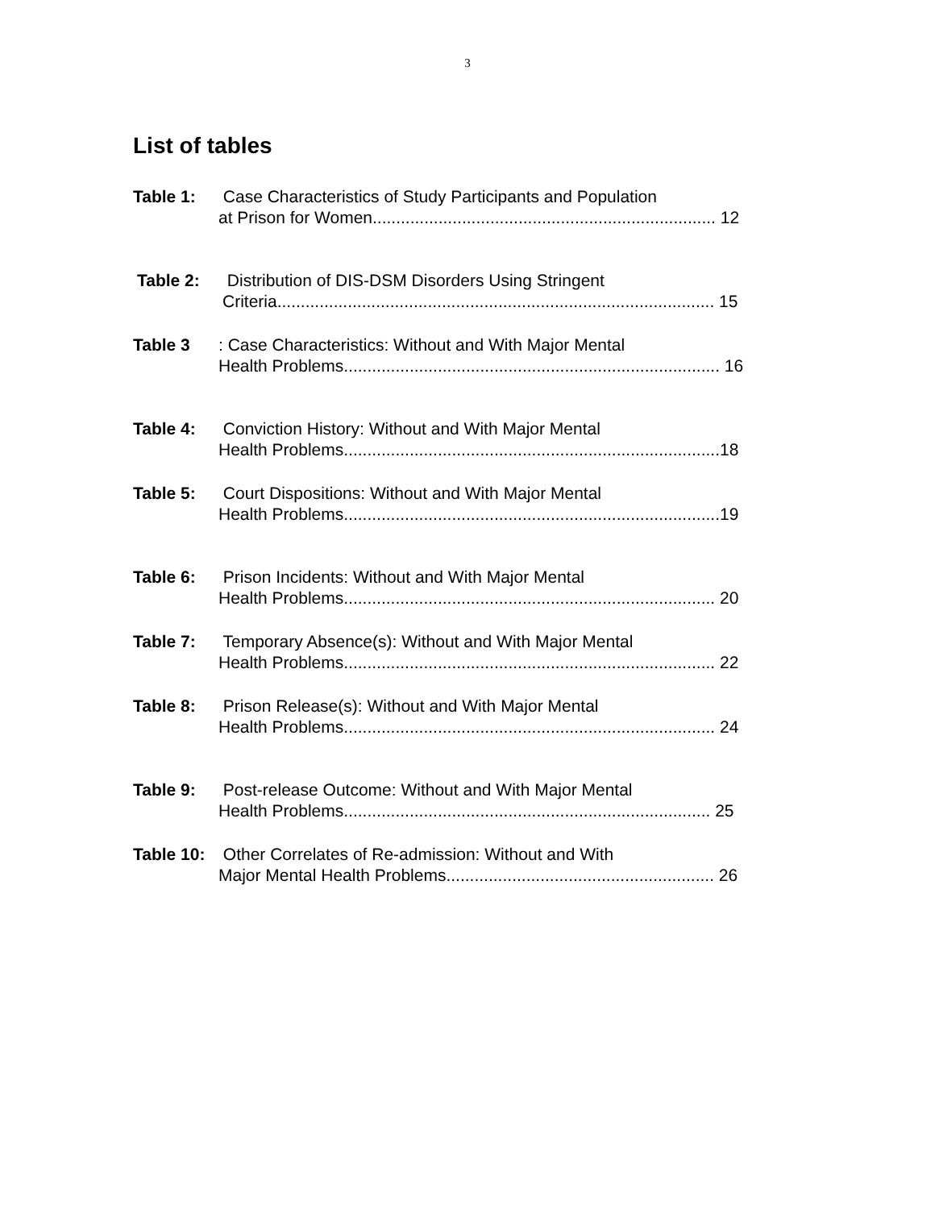3
List of tables
Table 1: Case Characteristics of Study Participants and Population
at Prison for Women......................................................................... 12
Table 2: Distribution of DIS-DSM Disorders Using Stringent
Criteria............................................................................................. 15
Table 3: Case Characteristics: Without and With Major Mental
Health Problems................................................................................ 16
Table 4: Conviction History: Without and With Major Mental
Health Problems................................................................................18
Table 5: Court Dispositions: Without and With Major Mental
Health Problems................................................................................19
Table 6: Prison Incidents: Without and With Major Mental
Health Problems............................................................................... 20
Table 7: Temporary Absence(s): Without and With Major Mental
Health Problems............................................................................... 22
Table 8: Prison Release(s): Without and With Major Mental
Health Problems............................................................................... 24
Table 9: Post-release Outcome: Without and With Major Mental
Health Problems.............................................................................. 25
Table 10: Other Correlates of Re-admission: Without and With
Major Mental Health Problems......................................................... 26